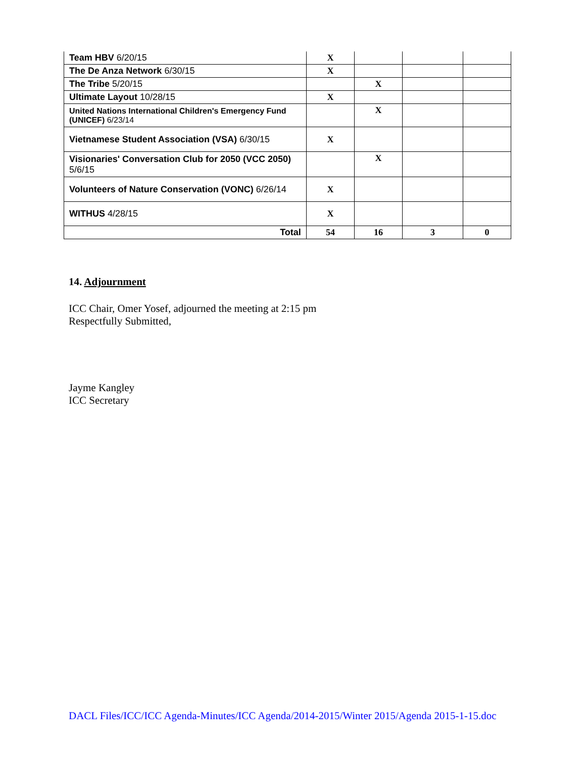| Team HBV 6/20/15 | X | | | |
| The De Anza Network 6/30/15 | X | | | |
| The Tribe 5/20/15 | | X | | |
| Ultimate Layout 10/28/15 | X | | | |
| United Nations International Children's Emergency Fund (UNICEF) 6/23/14 | | X | | |
| Vietnamese Student Association (VSA) 6/30/15 | X | | | |
| Visionaries' Conversation Club for 2050 (VCC 2050) 5/6/15 | | X | | |
| Volunteers of Nature Conservation (VONC) 6/26/14 | X | | | |
| WITHUS 4/28/15 | X | | | |
| Total | 54 | 16 | 3 | 0 |
14. Adjournment
ICC Chair, Omer Yosef, adjourned the meeting at 2:15 pm
Respectfully Submitted,
Jayme Kangley
ICC Secretary
DACL Files/ICC/ICC Agenda-Minutes/ICC Agenda/2014-2015/Winter 2015/Agenda 2015-1-15.doc